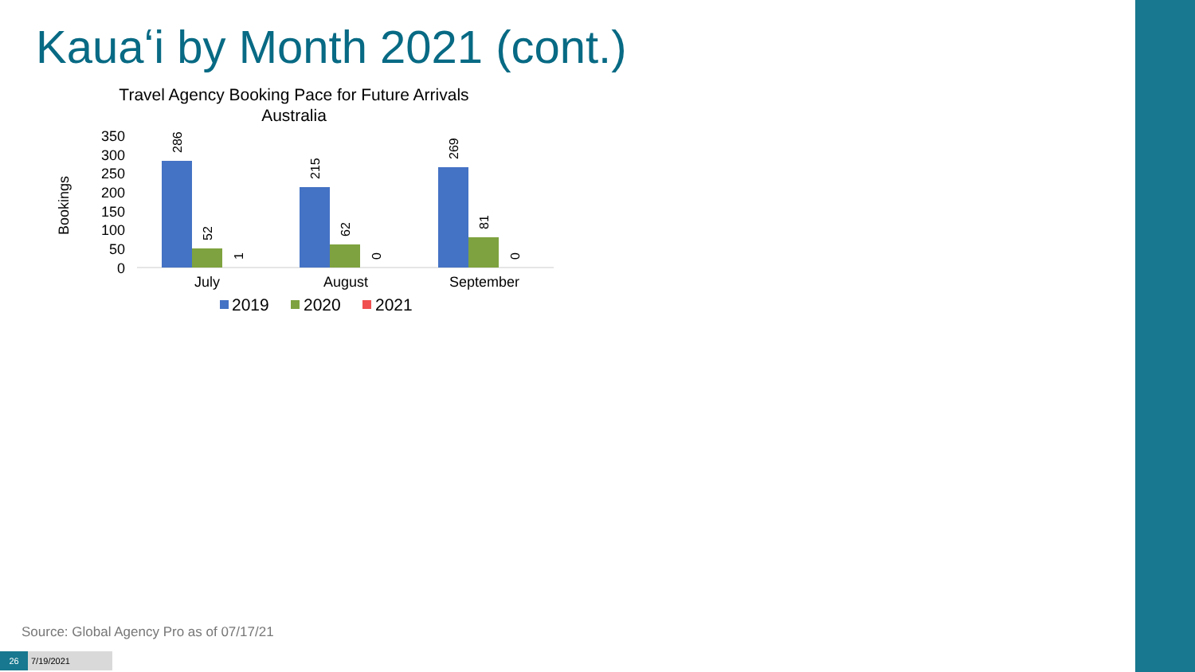Kauaʻi by Month 2021 (cont.)
Travel Agency Booking Pace for Future Arrivals
Australia
Bookings
350
300
250
200
150
100
50
0
286
52
1
215
62
0
269
81
0
July
August
September
2019
2020
2021
Source: Global Agency Pro as of 07/17/21
26 7/19/2021